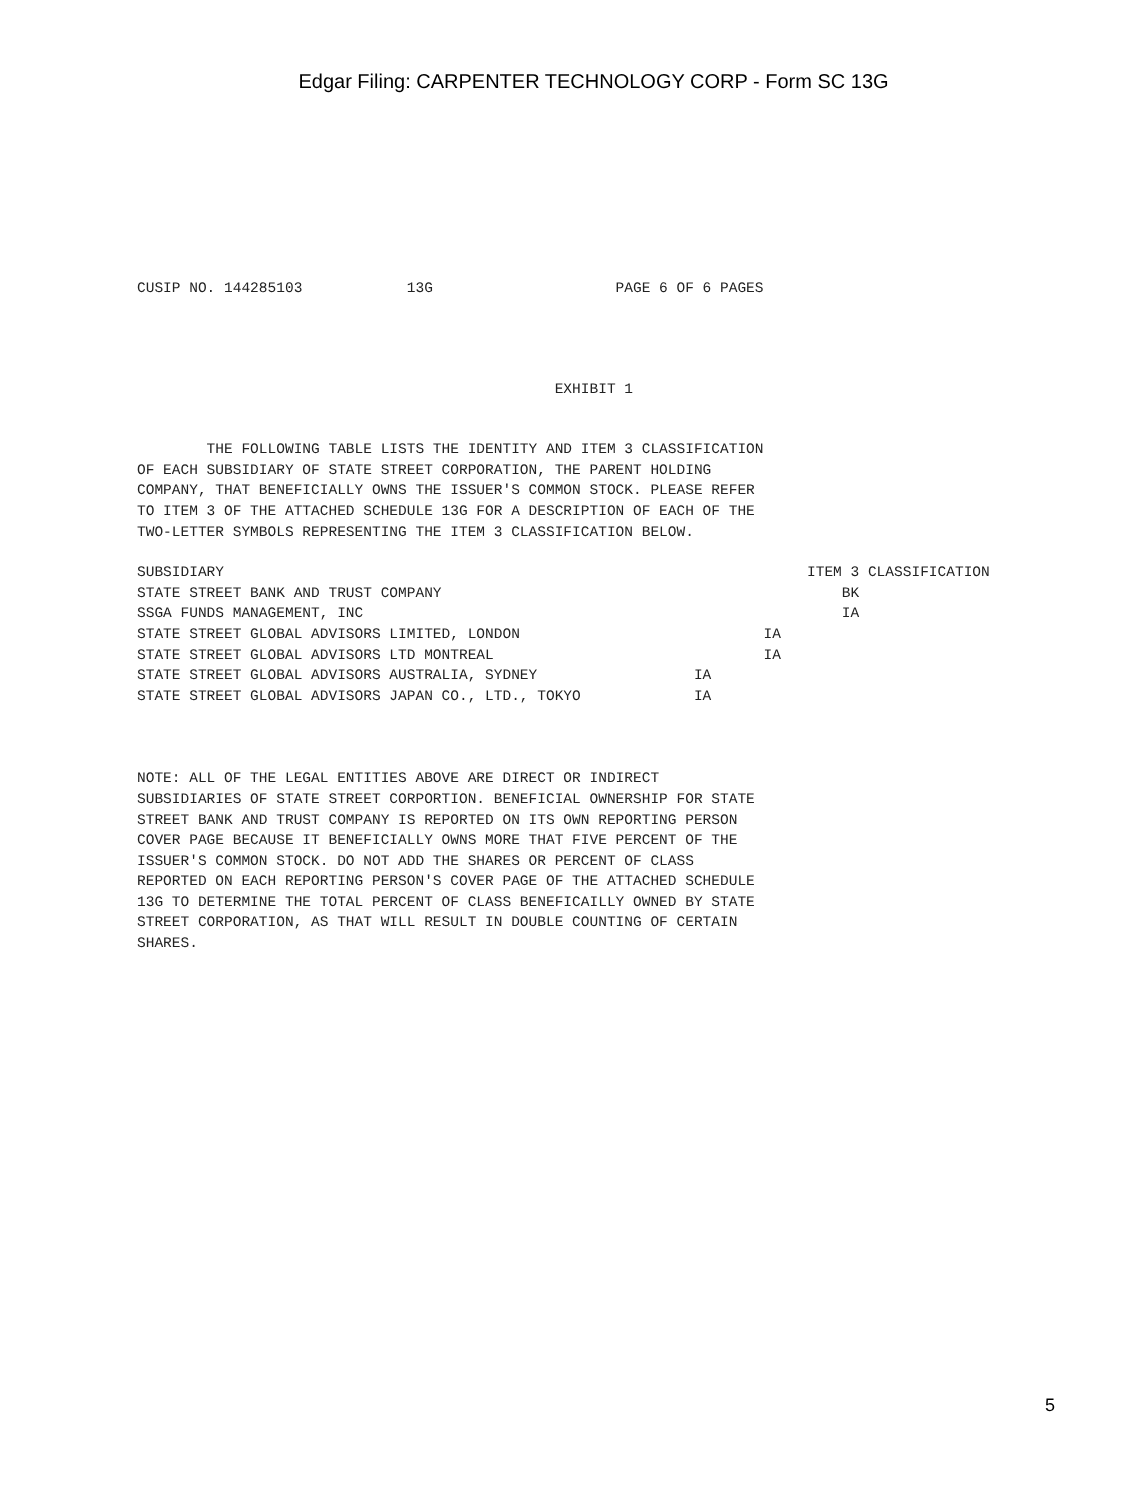Edgar Filing: CARPENTER TECHNOLOGY CORP - Form SC 13G
CUSIP NO. 144285103            13G                     PAGE 6 OF 6 PAGES
                                                EXHIBIT 1
        THE FOLLOWING TABLE LISTS THE IDENTITY AND ITEM 3 CLASSIFICATION
OF EACH SUBSIDIARY OF STATE STREET CORPORATION, THE PARENT HOLDING
COMPANY, THAT BENEFICIALLY OWNS THE ISSUER'S COMMON STOCK. PLEASE REFER
TO ITEM 3 OF THE ATTACHED SCHEDULE 13G FOR A DESCRIPTION OF EACH OF THE
TWO-LETTER SYMBOLS REPRESENTING THE ITEM 3 CLASSIFICATION BELOW.
SUBSIDIARY                                                                   ITEM 3 CLASSIFICATION
STATE STREET BANK AND TRUST COMPANY                                              BK
SSGA FUNDS MANAGEMENT, INC                                                       IA
STATE STREET GLOBAL ADVISORS LIMITED, LONDON                            IA
STATE STREET GLOBAL ADVISORS LTD MONTREAL                               IA
STATE STREET GLOBAL ADVISORS AUSTRALIA, SYDNEY                  IA
STATE STREET GLOBAL ADVISORS JAPAN CO., LTD., TOKYO             IA
NOTE: ALL OF THE LEGAL ENTITIES ABOVE ARE DIRECT OR INDIRECT
SUBSIDIARIES OF STATE STREET CORPORTION. BENEFICIAL OWNERSHIP FOR STATE
STREET BANK AND TRUST COMPANY IS REPORTED ON ITS OWN REPORTING PERSON
COVER PAGE BECAUSE IT BENEFICIALLY OWNS MORE THAT FIVE PERCENT OF THE
ISSUER'S COMMON STOCK. DO NOT ADD THE SHARES OR PERCENT OF CLASS
REPORTED ON EACH REPORTING PERSON'S COVER PAGE OF THE ATTACHED SCHEDULE
13G TO DETERMINE THE TOTAL PERCENT OF CLASS BENEFICAILLY OWNED BY STATE
STREET CORPORATION, AS THAT WILL RESULT IN DOUBLE COUNTING OF CERTAIN
SHARES.
5